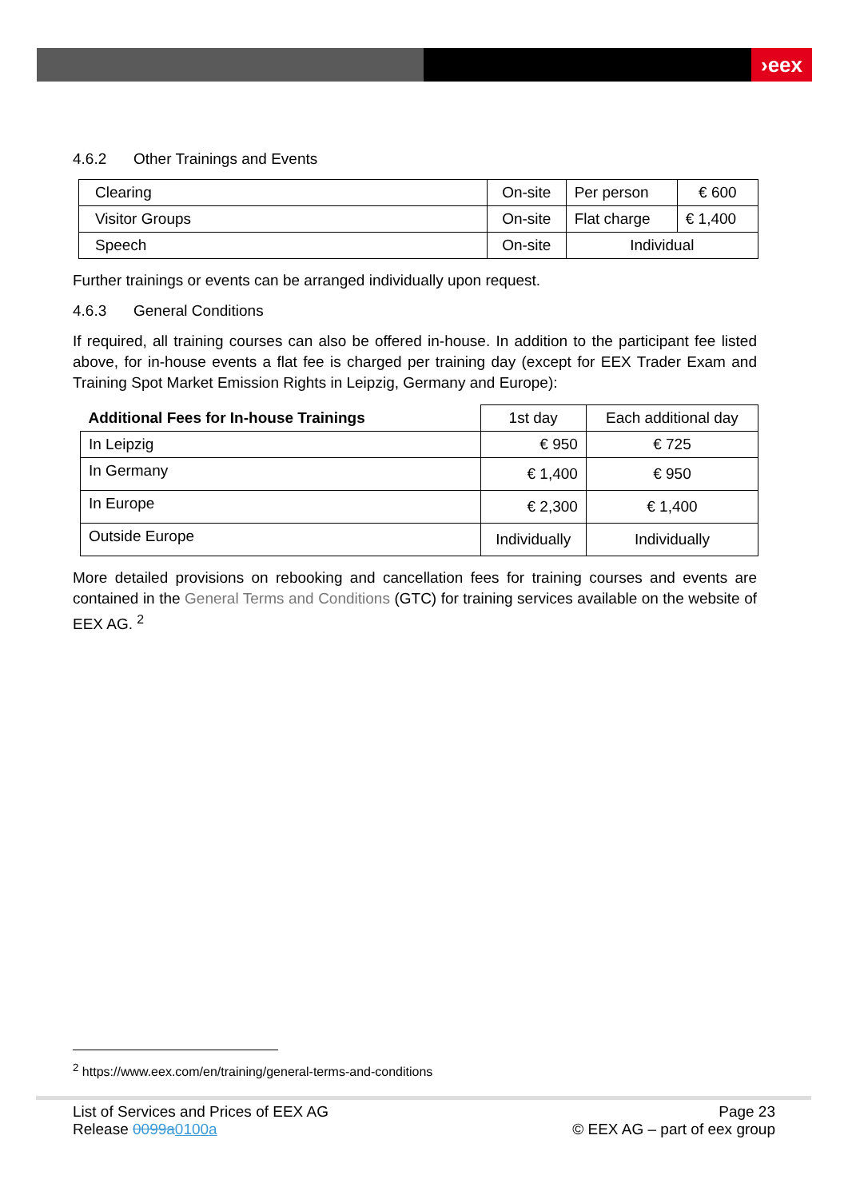›eex
4.6.2 Other Trainings and Events
| Clearing | On-site | Per person | € 600 |
| Visitor Groups | On-site | Flat charge | € 1,400 |
| Speech | On-site | Individual | |
Further trainings or events can be arranged individually upon request.
4.6.3 General Conditions
If required, all training courses can also be offered in-house. In addition to the participant fee listed above, for in-house events a flat fee is charged per training day (except for EEX Trader Exam and Training Spot Market Emission Rights in Leipzig, Germany and Europe):
| Additional Fees for In-house Trainings | 1st day | Each additional day |
| In Leipzig | € 950 | € 725 |
| In Germany | € 1,400 | € 950 |
| In Europe | € 2,300 | € 1,400 |
| Outside Europe | Individually | Individually |
More detailed provisions on rebooking and cancellation fees for training courses and events are contained in the General Terms and Conditions (GTC) for training services available on the website of EEX AG. <sup>2</sup>
<sup>2</sup> https://www.eex.com/en/training/general-terms-and-conditions
List of Services and Prices of EEX AG
Release 0099a 0100a
Page 23
© EEX AG – part of eex group